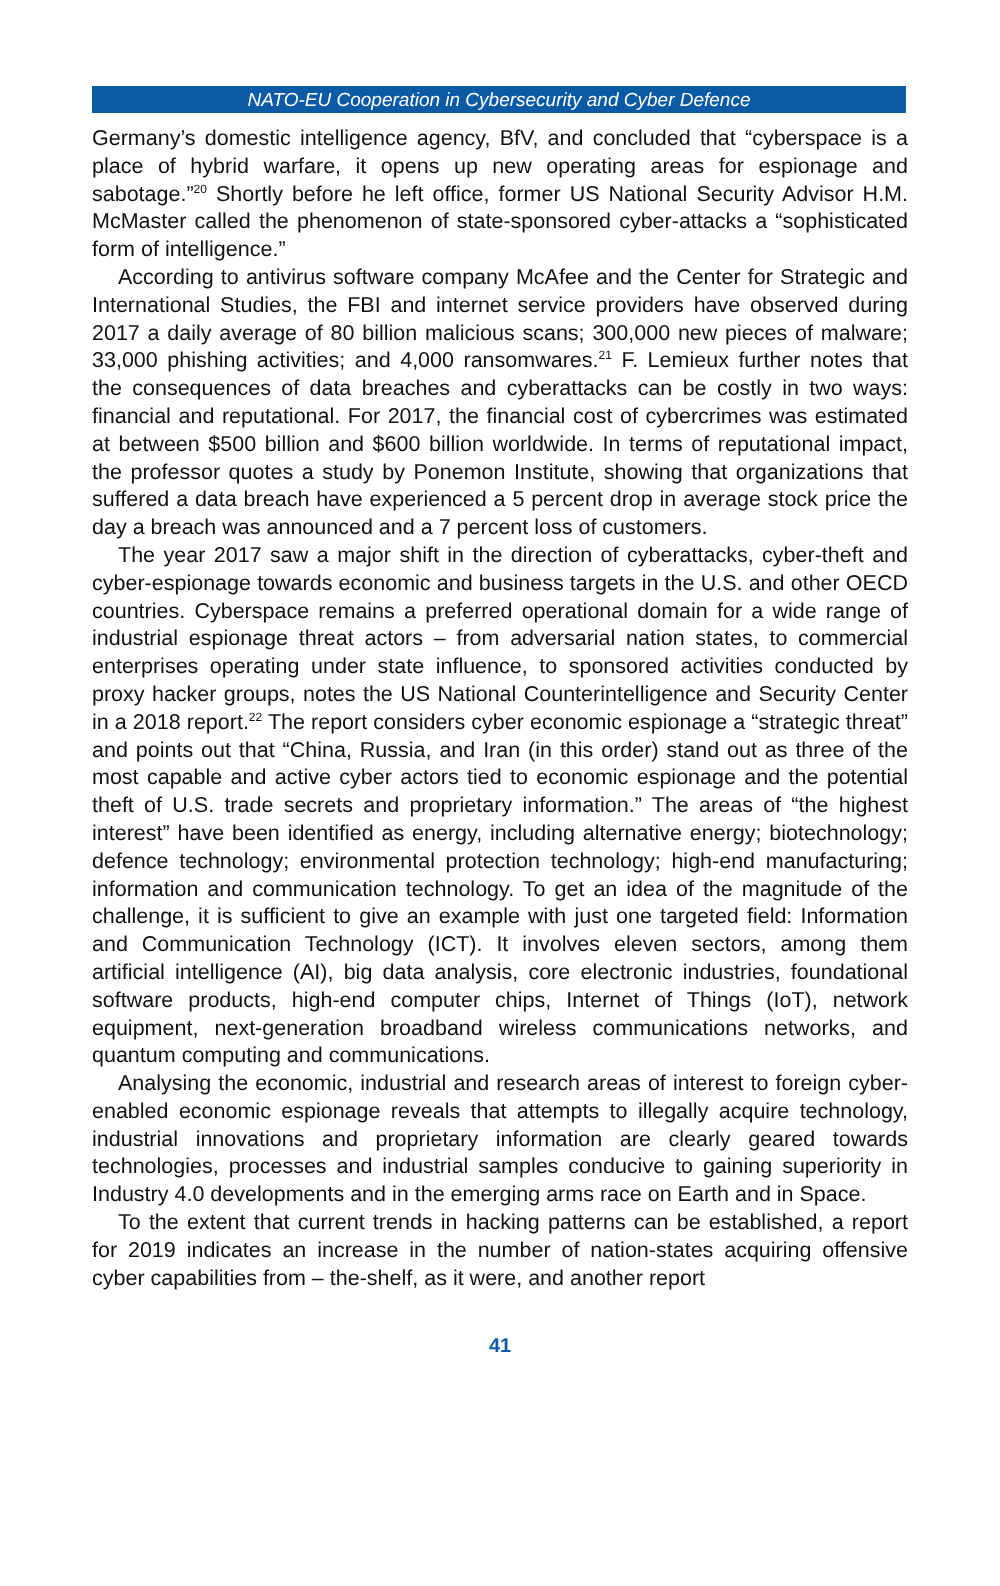NATO-EU Cooperation in Cybersecurity and Cyber Defence
Germany’s domestic intelligence agency, BfV, and concluded that “cyberspace is a place of hybrid warfare, it opens up new operating areas for espionage and sabotage.”<sup>20</sup> Shortly before he left office, former US National Security Advisor H.M. McMaster called the phenomenon of state-sponsored cyber-attacks a “sophisticated form of intelligence.”
According to antivirus software company McAfee and the Center for Strategic and International Studies, the FBI and internet service providers have observed during 2017 a daily average of 80 billion malicious scans; 300,000 new pieces of malware; 33,000 phishing activities; and 4,000 ransomwares.<sup>21</sup> F. Lemieux further notes that the consequences of data breaches and cyberattacks can be costly in two ways: financial and reputational. For 2017, the financial cost of cybercrimes was estimated at between $500 billion and $600 billion worldwide. In terms of reputational impact, the professor quotes a study by Ponemon Institute, showing that organizations that suffered a data breach have experienced a 5 percent drop in average stock price the day a breach was announced and a 7 percent loss of customers.
The year 2017 saw a major shift in the direction of cyberattacks, cyber-theft and cyber-espionage towards economic and business targets in the U.S. and other OECD countries. Cyberspace remains a preferred operational domain for a wide range of industrial espionage threat actors – from adversarial nation states, to commercial enterprises operating under state influence, to sponsored activities conducted by proxy hacker groups, notes the US National Counterintelligence and Security Center in a 2018 report.<sup>22</sup> The report considers cyber economic espionage a “strategic threat” and points out that “China, Russia, and Iran (in this order) stand out as three of the most capable and active cyber actors tied to economic espionage and the potential theft of U.S. trade secrets and proprietary information.” The areas of “the highest interest” have been identified as energy, including alternative energy; biotechnology; defence technology; environmental protection technology; high-end manufacturing; information and communication technology. To get an idea of the magnitude of the challenge, it is sufficient to give an example with just one targeted field: Information and Communication Technology (ICT). It involves eleven sectors, among them artificial intelligence (AI), big data analysis, core electronic industries, foundational software products, high-end computer chips, Internet of Things (IoT), network equipment, next-generation broadband wireless communications networks, and quantum computing and communications.
Analysing the economic, industrial and research areas of interest to foreign cyber-enabled economic espionage reveals that attempts to illegally acquire technology, industrial innovations and proprietary information are clearly geared towards technologies, processes and industrial samples conducive to gaining superiority in Industry 4.0 developments and in the emerging arms race on Earth and in Space.
To the extent that current trends in hacking patterns can be established, a report for 2019 indicates an increase in the number of nation-states acquiring offensive cyber capabilities from – the-shelf, as it were, and another report
41